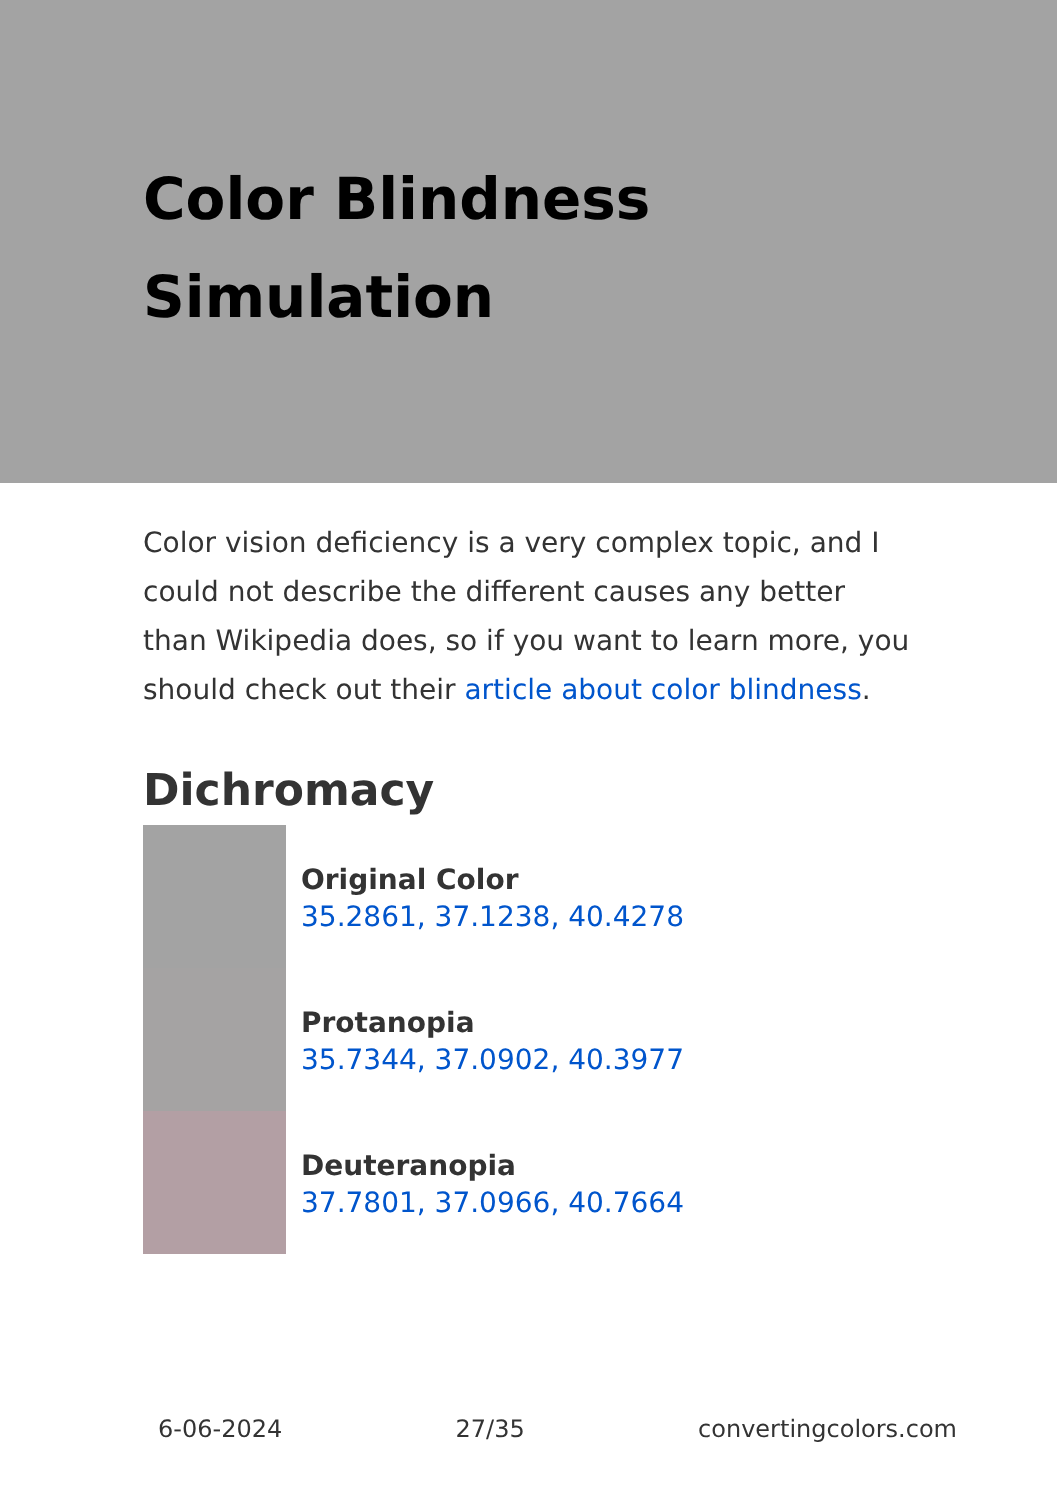Color Blindness Simulation
Color vision deficiency is a very complex topic, and I could not describe the different causes any better than Wikipedia does, so if you want to learn more, you should check out their article about color blindness.
Dichromacy
Original Color
35.2861, 37.1238, 40.4278
Protanopia
35.7344, 37.0902, 40.3977
Deuteranopia
37.7801, 37.0966, 40.7664
6-06-2024 27/35 convertingcolors.com